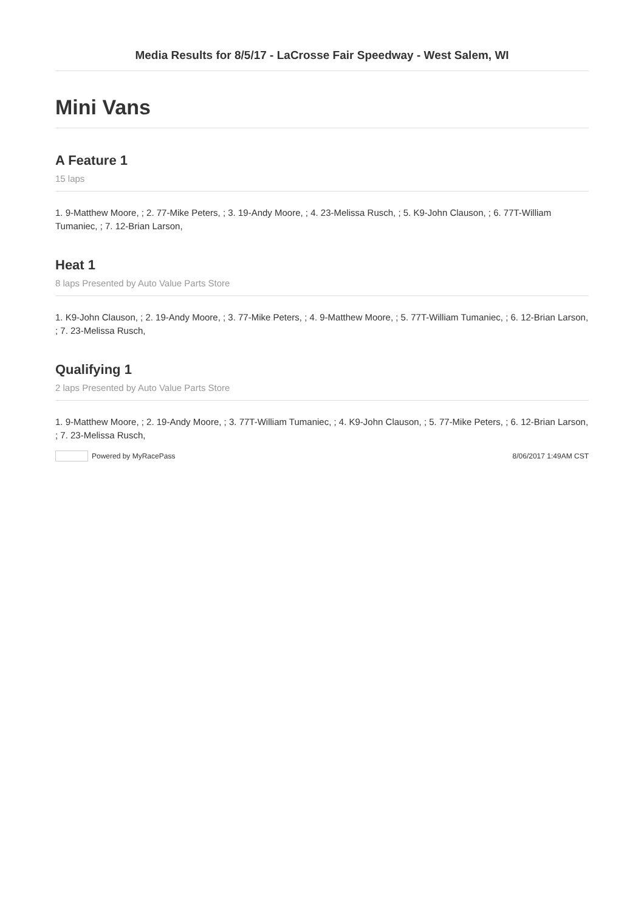Media Results for 8/5/17 - LaCrosse Fair Speedway - West Salem, WI
Mini Vans
A Feature 1
15 laps
1. 9-Matthew Moore, ; 2. 77-Mike Peters, ; 3. 19-Andy Moore, ; 4. 23-Melissa Rusch, ; 5. K9-John Clauson, ; 6. 77T-William Tumaniec, ; 7. 12-Brian Larson,
Heat 1
8 laps Presented by Auto Value Parts Store
1. K9-John Clauson, ; 2. 19-Andy Moore, ; 3. 77-Mike Peters, ; 4. 9-Matthew Moore, ; 5. 77T-William Tumaniec, ; 6. 12-Brian Larson, ; 7. 23-Melissa Rusch,
Qualifying 1
2 laps Presented by Auto Value Parts Store
1. 9-Matthew Moore, ; 2. 19-Andy Moore, ; 3. 77T-William Tumaniec, ; 4. K9-John Clauson, ; 5. 77-Mike Peters, ; 6. 12-Brian Larson, ; 7. 23-Melissa Rusch,
Powered by MyRacePass 8/06/2017 1:49AM CST